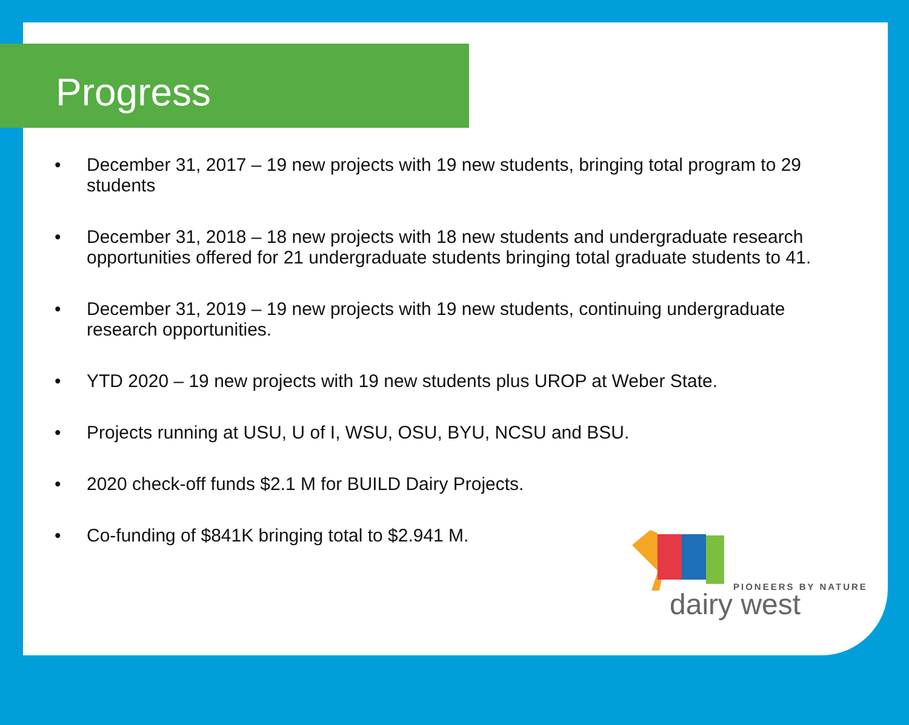Progress
• December 31, 2017 – 19 new projects with 19 new students, bringing total program to 29 students
• December 31, 2018 – 18 new projects with 18 new students and undergraduate research opportunities offered for 21 undergraduate students bringing total graduate students to 41.
• December 31, 2019 – 19 new projects with 19 new students, continuing undergraduate research opportunities.
• YTD 2020 – 19 new projects with 19 new students plus UROP at Weber State.
• Projects running at USU, U of I, WSU, OSU, BYU, NCSU and BSU.
• 2020 check-off funds $2.1 M for BUILD Dairy Projects.
• Co-funding of $841K bringing total to $2.941 M.
PIONEERS BY NATURE
dairy west